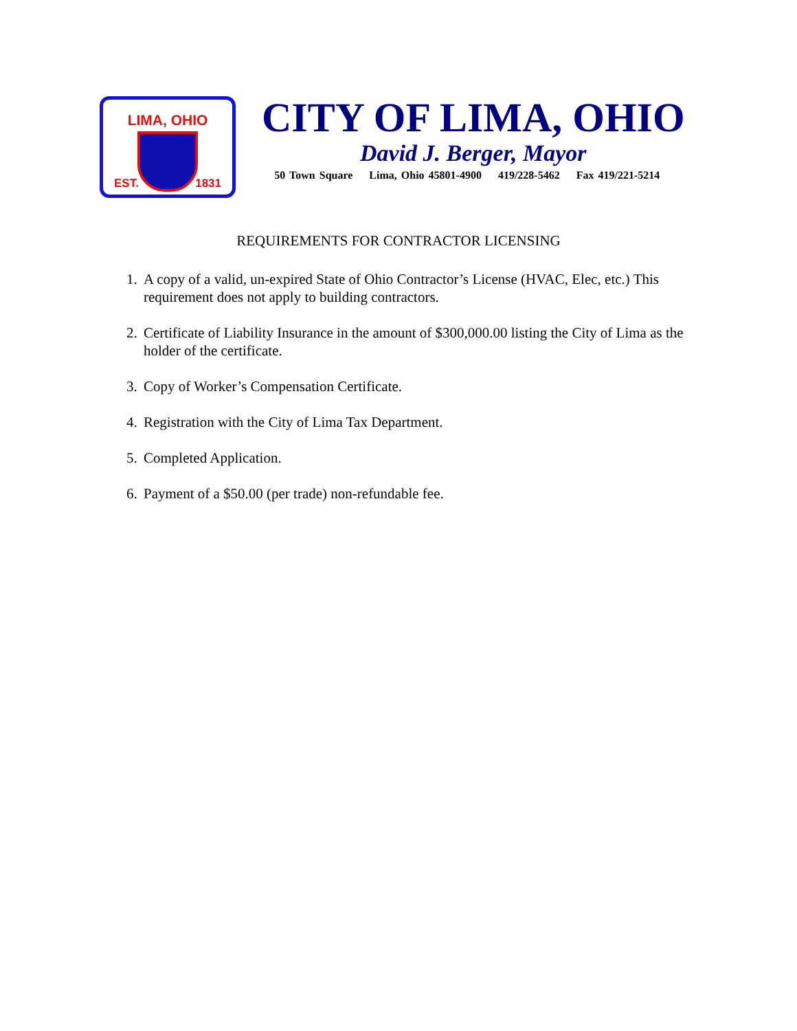LIMA, OHIO
EST. 1831
CITY OF LIMA, OHIO
David J. Berger, Mayor
50 Town Square Lima, Ohio 45801-4900 419/228-5462 Fax 419/221-5214
REQUIREMENTS FOR CONTRACTOR LICENSING
1. A copy of a valid, un-expired State of Ohio Contractor’s License (HVAC, Elec, etc.) This requirement does not apply to building contractors.
2. Certificate of Liability Insurance in the amount of $300,000.00 listing the City of Lima as the holder of the certificate.
3. Copy of Worker’s Compensation Certificate.
4. Registration with the City of Lima Tax Department.
5. Completed Application.
6. Payment of a $50.00 (per trade) non-refundable fee.